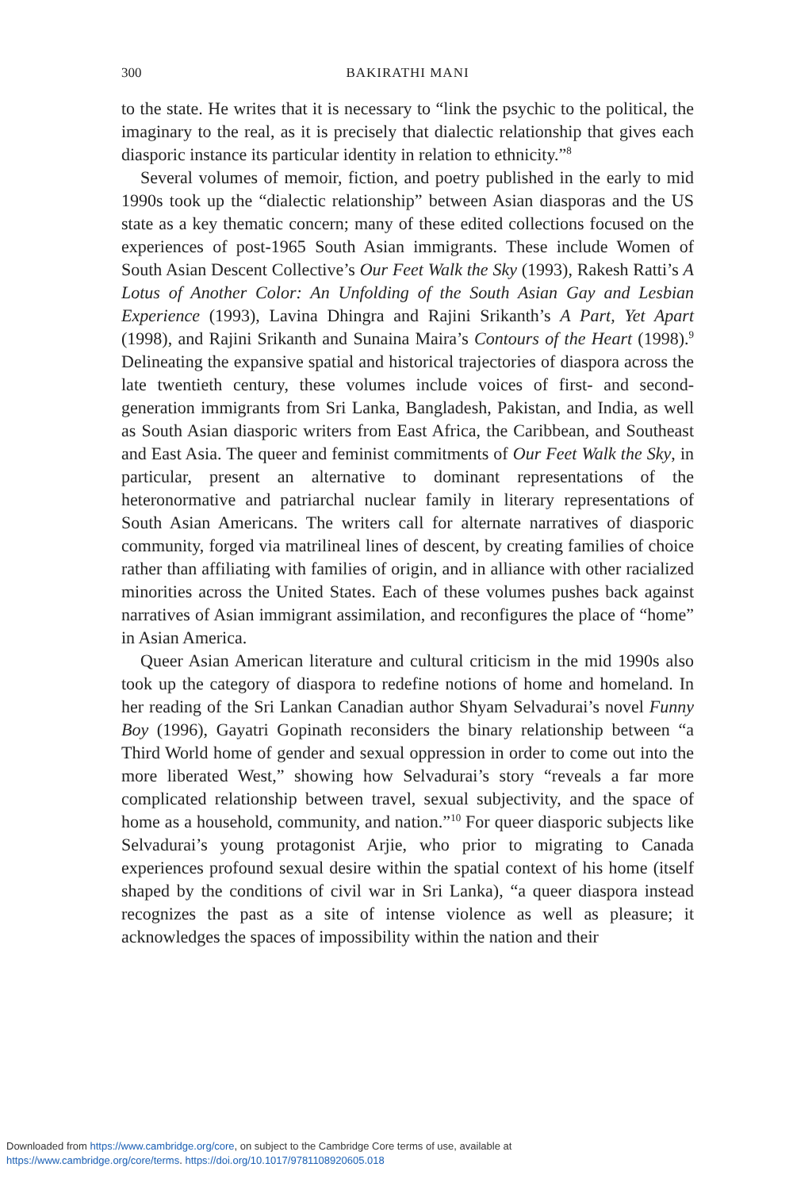300 BAKIRATHI MANI
to the state. He writes that it is necessary to “link the psychic to the political, the imaginary to the real, as it is precisely that dialectic relationship that gives each diasporic instance its particular identity in relation to ethnicity.”<sup>8</sup>
Several volumes of memoir, fiction, and poetry published in the early to mid 1990s took up the “dialectic relationship” between Asian diasporas and the US state as a key thematic concern; many of these edited collections focused on the experiences of post-1965 South Asian immigrants. These include Women of South Asian Descent Collective’s Our Feet Walk the Sky (1993), Rakesh Ratti’s A Lotus of Another Color: An Unfolding of the South Asian Gay and Lesbian Experience (1993), Lavina Dhingra and Rajini Srikanth’s A Part, Yet Apart (1998), and Rajini Srikanth and Sunaina Maira’s Contours of the Heart (1998).<sup>9</sup> Delineating the expansive spatial and historical trajectories of diaspora across the late twentieth century, these volumes include voices of first- and second-generation immigrants from Sri Lanka, Bangladesh, Pakistan, and India, as well as South Asian diasporic writers from East Africa, the Caribbean, and Southeast and East Asia. The queer and feminist commitments of Our Feet Walk the Sky, in particular, present an alternative to dominant representations of the heteronormative and patriarchal nuclear family in literary representations of South Asian Americans. The writers call for alternate narratives of diasporic community, forged via matrilineal lines of descent, by creating families of choice rather than affiliating with families of origin, and in alliance with other racialized minorities across the United States. Each of these volumes pushes back against narratives of Asian immigrant assimilation, and reconfigures the place of “home” in Asian America.
Queer Asian American literature and cultural criticism in the mid 1990s also took up the category of diaspora to redefine notions of home and homeland. In her reading of the Sri Lankan Canadian author Shyam Selvadurai’s novel Funny Boy (1996), Gayatri Gopinath reconsiders the binary relationship between “a Third World home of gender and sexual oppression in order to come out into the more liberated West,” showing how Selvadurai’s story “reveals a far more complicated relationship between travel, sexual subjectivity, and the space of home as a household, community, and nation.”<sup>10</sup> For queer diasporic subjects like Selvadurai’s young protagonist Arjie, who prior to migrating to Canada experiences profound sexual desire within the spatial context of his home (itself shaped by the conditions of civil war in Sri Lanka), “a queer diaspora instead recognizes the past as a site of intense violence as well as pleasure; it acknowledges the spaces of impossibility within the nation and their
Downloaded from https://www.cambridge.org/core, on subject to the Cambridge Core terms of use, available at
https://www.cambridge.org/core/terms. https://doi.org/10.1017/9781108920605.018